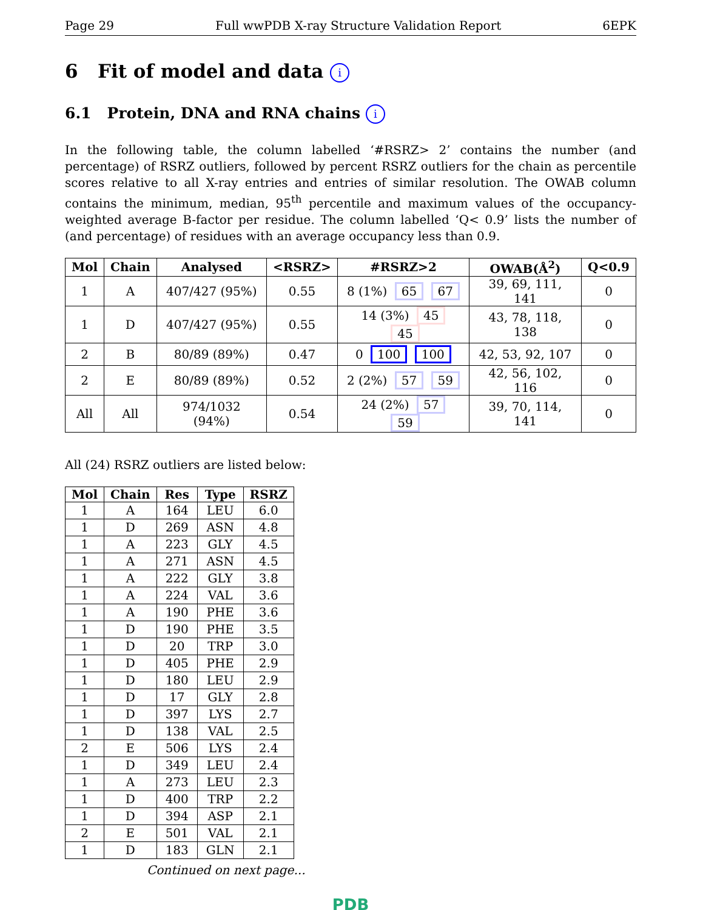Page 29 Full wwPDB X-ray Structure Validation Report 6EPK
6 Fit of model and data i
6.1 Protein, DNA and RNA chains i
In the following table, the column labelled ‘#RSRZ> 2’ contains the number (and percentage) of RSRZ outliers, followed by percent RSRZ outliers for the chain as percentile scores relative to all X-ray entries and entries of similar resolution. The OWAB column contains the minimum, median, 95<sup>th</sup> percentile and maximum values of the occupancy-weighted average B-factor per residue. The column labelled ‘Q< 0.9’ lists the number of (and percentage) of residues with an average occupancy less than 0.9.
| Mol | Chain | Analysed | <RSRZ> | #RSRZ>2 | OWAB(Å<sup>2</sup>) | Q<0.9 |
| --- | --- | --- | --- | --- | --- | --- |
| 1 | A | 407/427 (95%) | 0.55 | 8 (1%) 65 67 | 39, 69, 111, 141 | 0 |
| 1 | D | 407/427 (95%) | 0.55 | 14 (3%) 45 45 | 43, 78, 118, 138 | 0 |
| 2 | B | 80/89 (89%) | 0.47 | 0 100 100 | 42, 53, 92, 107 | 0 |
| 2 | E | 80/89 (89%) | 0.52 | 2 (2%) 57 59 | 42, 56, 102, 116 | 0 |
| All | All | 974/1032 (94%) | 0.54 | 24 (2%) 57 59 | 39, 70, 114, 141 | 0 |
All (24) RSRZ outliers are listed below:
| Mol | Chain | Res | Type | RSRZ |
| --- | --- | --- | --- | --- |
| 1 | A | 164 | LEU | 6.0 |
| 1 | D | 269 | ASN | 4.8 |
| 1 | A | 223 | GLY | 4.5 |
| 1 | A | 271 | ASN | 4.5 |
| 1 | A | 222 | GLY | 3.8 |
| 1 | A | 224 | VAL | 3.6 |
| 1 | A | 190 | PHE | 3.6 |
| 1 | D | 190 | PHE | 3.5 |
| 1 | D | 20 | TRP | 3.0 |
| 1 | D | 405 | PHE | 2.9 |
| 1 | D | 180 | LEU | 2.9 |
| 1 | D | 17 | GLY | 2.8 |
| 1 | D | 397 | LYS | 2.7 |
| 1 | D | 138 | VAL | 2.5 |
| 2 | E | 506 | LYS | 2.4 |
| 1 | D | 349 | LEU | 2.4 |
| 1 | A | 273 | LEU | 2.3 |
| 1 | D | 400 | TRP | 2.2 |
| 1 | D | 394 | ASP | 2.1 |
| 2 | E | 501 | VAL | 2.1 |
| 1 | D | 183 | GLN | 2.1 |
Continued on next page...
PDB